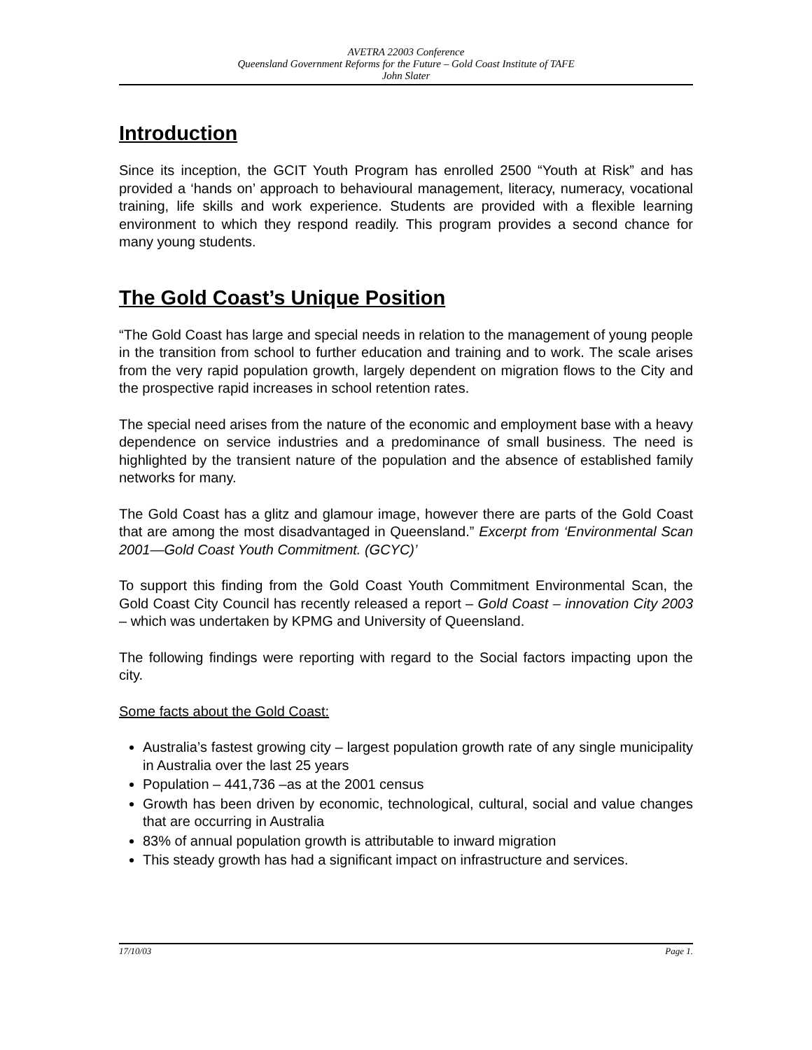AVETRA 22003 Conference
Queensland Government Reforms for the Future – Gold Coast Institute of TAFE
John Slater
Introduction
Since its inception, the GCIT Youth Program has enrolled 2500 “Youth at Risk” and has provided a ‘hands on’ approach to behavioural management, literacy, numeracy, vocational training, life skills and work experience. Students are provided with a flexible learning environment to which they respond readily. This program provides a second chance for many young students.
The Gold Coast’s Unique Position
“The Gold Coast has large and special needs in relation to the management of young people in the transition from school to further education and training and to work. The scale arises from the very rapid population growth, largely dependent on migration flows to the City and the prospective rapid increases in school retention rates.
The special need arises from the nature of the economic and employment base with a heavy dependence on service industries and a predominance of small business. The need is highlighted by the transient nature of the population and the absence of established family networks for many.
The Gold Coast has a glitz and glamour image, however there are parts of the Gold Coast that are among the most disadvantaged in Queensland.” Excerpt from ‘Environmental Scan 2001—Gold Coast Youth Commitment. (GCYC)’
To support this finding from the Gold Coast Youth Commitment Environmental Scan, the Gold Coast City Council has recently released a report – Gold Coast – innovation City 2003 – which was undertaken by KPMG and University of Queensland.
The following findings were reporting with regard to the Social factors impacting upon the city.
Some facts about the Gold Coast:
Australia’s fastest growing city – largest population growth rate of any single municipality in Australia over the last 25 years
Population – 441,736 –as at the 2001 census
Growth has been driven by economic, technological, cultural, social and value changes that are occurring in Australia
83% of annual population growth is attributable to inward migration
This steady growth has had a significant impact on infrastructure and services.
17/10/03 Page 1.